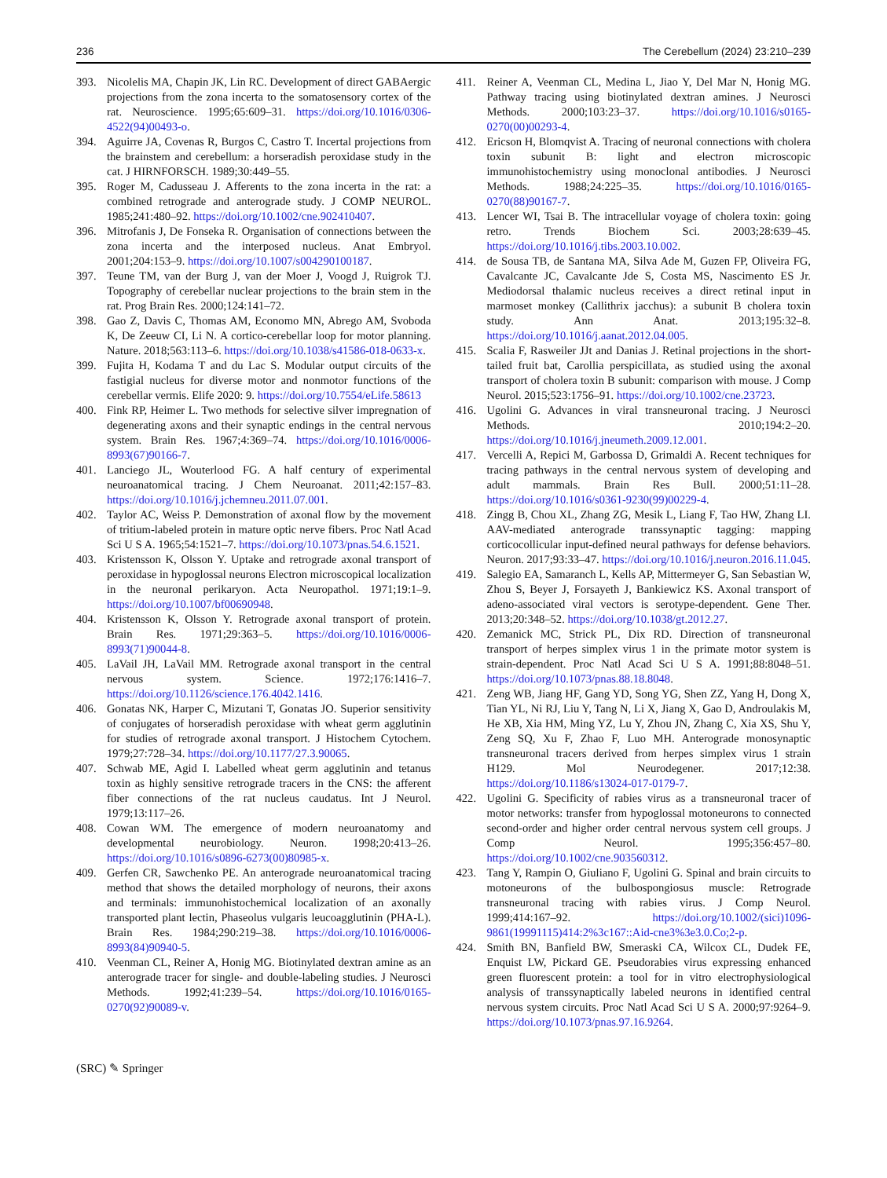236 The Cerebellum (2024) 23:210–239
393. Nicolelis MA, Chapin JK, Lin RC. Development of direct GABAergic projections from the zona incerta to the somatosensory cortex of the rat. Neuroscience. 1995;65:609–31. https://doi.org/10.1016/0306-4522(94)00493-o.
394. Aguirre JA, Covenas R, Burgos C, Castro T. Incertal projections from the brainstem and cerebellum: a horseradish peroxidase study in the cat. J HIRNFORSCH. 1989;30:449–55.
395. Roger M, Cadusseau J. Afferents to the zona incerta in the rat: a combined retrograde and anterograde study. J COMP NEUROL. 1985;241:480–92. https://doi.org/10.1002/cne.902410407.
396. Mitrofanis J, De Fonseka R. Organisation of connections between the zona incerta and the interposed nucleus. Anat Embryol. 2001;204:153–9. https://doi.org/10.1007/s004290100187.
397. Teune TM, van der Burg J, van der Moer J, Voogd J, Ruigrok TJ. Topography of cerebellar nuclear projections to the brain stem in the rat. Prog Brain Res. 2000;124:141–72.
398. Gao Z, Davis C, Thomas AM, Economo MN, Abrego AM, Svoboda K, De Zeeuw CI, Li N. A cortico-cerebellar loop for motor planning. Nature. 2018;563:113–6. https://doi.org/10.1038/s41586-018-0633-x.
399. Fujita H, Kodama T and du Lac S. Modular output circuits of the fastigial nucleus for diverse motor and nonmotor functions of the cerebellar vermis. Elife 2020: 9. https://doi.org/10.7554/eLife.58613
400. Fink RP, Heimer L. Two methods for selective silver impregnation of degenerating axons and their synaptic endings in the central nervous system. Brain Res. 1967;4:369–74. https://doi.org/10.1016/0006-8993(67)90166-7.
401. Lanciego JL, Wouterlood FG. A half century of experimental neuroanatomical tracing. J Chem Neuroanat. 2011;42:157–83. https://doi.org/10.1016/j.jchemneu.2011.07.001.
402. Taylor AC, Weiss P. Demonstration of axonal flow by the movement of tritium-labeled protein in mature optic nerve fibers. Proc Natl Acad Sci U S A. 1965;54:1521–7. https://doi.org/10.1073/pnas.54.6.1521.
403. Kristensson K, Olsson Y. Uptake and retrograde axonal transport of peroxidase in hypoglossal neurons Electron microscopical localization in the neuronal perikaryon. Acta Neuropathol. 1971;19:1–9. https://doi.org/10.1007/bf00690948.
404. Kristensson K, Olsson Y. Retrograde axonal transport of protein. Brain Res. 1971;29:363–5. https://doi.org/10.1016/0006-8993(71)90044-8.
405. LaVail JH, LaVail MM. Retrograde axonal transport in the central nervous system. Science. 1972;176:1416–7. https://doi.org/10.1126/science.176.4042.1416.
406. Gonatas NK, Harper C, Mizutani T, Gonatas JO. Superior sensitivity of conjugates of horseradish peroxidase with wheat germ agglutinin for studies of retrograde axonal transport. J Histochem Cytochem. 1979;27:728–34. https://doi.org/10.1177/27.3.90065.
407. Schwab ME, Agid I. Labelled wheat germ agglutinin and tetanus toxin as highly sensitive retrograde tracers in the CNS: the afferent fiber connections of the rat nucleus caudatus. Int J Neurol. 1979;13:117–26.
408. Cowan WM. The emergence of modern neuroanatomy and developmental neurobiology. Neuron. 1998;20:413–26. https://doi.org/10.1016/s0896-6273(00)80985-x.
409. Gerfen CR, Sawchenko PE. An anterograde neuroanatomical tracing method that shows the detailed morphology of neurons, their axons and terminals: immunohistochemical localization of an axonally transported plant lectin, Phaseolus vulgaris leucoagglutinin (PHA-L). Brain Res. 1984;290:219–38. https://doi.org/10.1016/0006-8993(84)90940-5.
410. Veenman CL, Reiner A, Honig MG. Biotinylated dextran amine as an anterograde tracer for single- and double-labeling studies. J Neurosci Methods. 1992;41:239–54. https://doi.org/10.1016/0165-0270(92)90089-v.
411. Reiner A, Veenman CL, Medina L, Jiao Y, Del Mar N, Honig MG. Pathway tracing using biotinylated dextran amines. J Neurosci Methods. 2000;103:23–37. https://doi.org/10.1016/s0165-0270(00)00293-4.
412. Ericson H, Blomqvist A. Tracing of neuronal connections with cholera toxin subunit B: light and electron microscopic immunohistochemistry using monoclonal antibodies. J Neurosci Methods. 1988;24:225–35. https://doi.org/10.1016/0165-0270(88)90167-7.
413. Lencer WI, Tsai B. The intracellular voyage of cholera toxin: going retro. Trends Biochem Sci. 2003;28:639–45. https://doi.org/10.1016/j.tibs.2003.10.002.
414. de Sousa TB, de Santana MA, Silva Ade M, Guzen FP, Oliveira FG, Cavalcante JC, Cavalcante Jde S, Costa MS, Nascimento ES Jr. Mediodorsal thalamic nucleus receives a direct retinal input in marmoset monkey (Callithrix jacchus): a subunit B cholera toxin study. Ann Anat. 2013;195:32–8. https://doi.org/10.1016/j.aanat.2012.04.005.
415. Scalia F, Rasweiler JJt and Danias J. Retinal projections in the short-tailed fruit bat, Carollia perspicillata, as studied using the axonal transport of cholera toxin B subunit: comparison with mouse. J Comp Neurol. 2015;523:1756–91. https://doi.org/10.1002/cne.23723.
416. Ugolini G. Advances in viral transneuronal tracing. J Neurosci Methods. 2010;194:2–20. https://doi.org/10.1016/j.jneumeth.2009.12.001.
417. Vercelli A, Repici M, Garbossa D, Grimaldi A. Recent techniques for tracing pathways in the central nervous system of developing and adult mammals. Brain Res Bull. 2000;51:11–28. https://doi.org/10.1016/s0361-9230(99)00229-4.
418. Zingg B, Chou XL, Zhang ZG, Mesik L, Liang F, Tao HW, Zhang LI. AAV-mediated anterograde transsynaptic tagging: mapping corticocollicular input-defined neural pathways for defense behaviors. Neuron. 2017;93:33–47. https://doi.org/10.1016/j.neuron.2016.11.045.
419. Salegio EA, Samaranch L, Kells AP, Mittermeyer G, San Sebastian W, Zhou S, Beyer J, Forsayeth J, Bankiewicz KS. Axonal transport of adeno-associated viral vectors is serotype-dependent. Gene Ther. 2013;20:348–52. https://doi.org/10.1038/gt.2012.27.
420. Zemanick MC, Strick PL, Dix RD. Direction of transneuronal transport of herpes simplex virus 1 in the primate motor system is strain-dependent. Proc Natl Acad Sci U S A. 1991;88:8048–51. https://doi.org/10.1073/pnas.88.18.8048.
421. Zeng WB, Jiang HF, Gang YD, Song YG, Shen ZZ, Yang H, Dong X, Tian YL, Ni RJ, Liu Y, Tang N, Li X, Jiang X, Gao D, Androulakis M, He XB, Xia HM, Ming YZ, Lu Y, Zhou JN, Zhang C, Xia XS, Shu Y, Zeng SQ, Xu F, Zhao F, Luo MH. Anterograde monosynaptic transneuronal tracers derived from herpes simplex virus 1 strain H129. Mol Neurodegener. 2017;12:38. https://doi.org/10.1186/s13024-017-0179-7.
422. Ugolini G. Specificity of rabies virus as a transneuronal tracer of motor networks: transfer from hypoglossal motoneurons to connected second-order and higher order central nervous system cell groups. J Comp Neurol. 1995;356:457–80. https://doi.org/10.1002/cne.903560312.
423. Tang Y, Rampin O, Giuliano F, Ugolini G. Spinal and brain circuits to motoneurons of the bulbospongiosus muscle: Retrograde transneuronal tracing with rabies virus. J Comp Neurol. 1999;414:167–92. https://doi.org/10.1002/(sici)1096-9861(19991115)414:2%3c167::Aid-cne3%3e3.0.Co;2-p.
424. Smith BN, Banfield BW, Smeraski CA, Wilcox CL, Dudek FE, Enquist LW, Pickard GE. Pseudorabies virus expressing enhanced green fluorescent protein: a tool for in vitro electrophysiological analysis of transsynaptically labeled neurons in identified central nervous system circuits. Proc Natl Acad Sci U S A. 2000;97:9264–9. https://doi.org/10.1073/pnas.97.16.9264.
(SRC) ✎ Springer